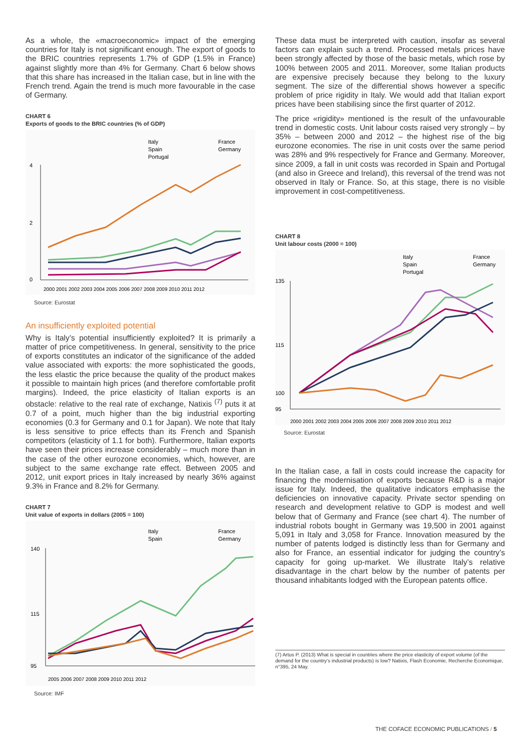As a whole, the «macroeconomic» impact of the emerging countries for Italy is not significant enough. The export of goods to the BRIC countries represents 1.7% of GDP (1.5% in France) against slightly more than 4% for Germany. Chart 6 below shows that this share has increased in the Italian case, but in line with the French trend. Again the trend is much more favourable in the case of Germany.
CHART 6
Exports of goods to the BRIC countries (% of GDP)
Italy
Spain
Portugal
France
Germany
4
2
0
2000 2001 2002 2003 2004 2005 2006 2007 2008 2009 2010 2011 2012
Source: Eurostat
An insufficiently exploited potential
Why is Italy’s potential insufficiently exploited? It is primarily a matter of price competitiveness. In general, sensitivity to the price of exports constitutes an indicator of the significance of the added value associated with exports: the more sophisticated the goods, the less elastic the price because the quality of the product makes it possible to maintain high prices (and therefore comfortable profit margins). Indeed, the price elasticity of Italian exports is an obstacle: relative to the real rate of exchange, Natixis <sup>(7)</sup> puts it at 0.7 of a point, much higher than the big industrial exporting economies (0.3 for Germany and 0.1 for Japan). We note that Italy is less sensitive to price effects than its French and Spanish competitors (elasticity of 1.1 for both). Furthermore, Italian exports have seen their prices increase considerably – much more than in the case of the other eurozone economies, which, however, are subject to the same exchange rate effect. Between 2005 and 2012, unit export prices in Italy increased by nearly 36% against 9.3% in France and 8.2% for Germany.
CHART 7
Unit value of exports in dollars (2005 = 100)
Italy
Spain
France
Germany
140
115
95
2005 2006 2007 2008 2009 2010 2011 2012
Source: IMF
These data must be interpreted with caution, insofar as several factors can explain such a trend. Processed metals prices have been strongly affected by those of the basic metals, which rose by 100% between 2005 and 2011. Moreover, some Italian products are expensive precisely because they belong to the luxury segment. The size of the differential shows however a specific problem of price rigidity in Italy. We would add that Italian export prices have been stabilising since the first quarter of 2012.
The price «rigidity» mentioned is the result of the unfavourable trend in domestic costs. Unit labour costs raised very strongly – by 35% – between 2000 and 2012 – the highest rise of the big eurozone economies. The rise in unit costs over the same period was 28% and 9% respectively for France and Germany. Moreover, since 2009, a fall in unit costs was recorded in Spain and Portugal (and also in Greece and Ireland), this reversal of the trend was not observed in Italy or France. So, at this stage, there is no visible improvement in cost-competitiveness.
CHART 8
Unit labour costs (2000 = 100)
Italy
Spain
Portugal
France
Germany
135
115
100
95
2000 2001 2002 2003 2004 2005 2006 2007 2008 2009 2010 2011 2012
Source: Eurostat
In the Italian case, a fall in costs could increase the capacity for financing the modernisation of exports because R&D is a major issue for Italy. Indeed, the qualitative indicators emphasise the deficiencies on innovative capacity. Private sector spending on research and development relative to GDP is modest and well below that of Germany and France (see chart 4). The number of industrial robots bought in Germany was 19,500 in 2001 against 5,091 in Italy and 3,058 for France. Innovation measured by the number of patents lodged is distinctly less than for Germany and also for France, an essential indicator for judging the country’s capacity for going up-market. We illustrate Italy’s relative disadvantage in the chart below by the number of patents per thousand inhabitants lodged with the European patents office.
(7) Artus P. (2013) What is special in countries where the price elasticity of export volume (of the demand for the country’s industrial products) is low? Natixis, Flash Economie, Recherche Economique, n°395, 24 May.
THE COFACE ECONOMIC PUBLICATIONS / 5